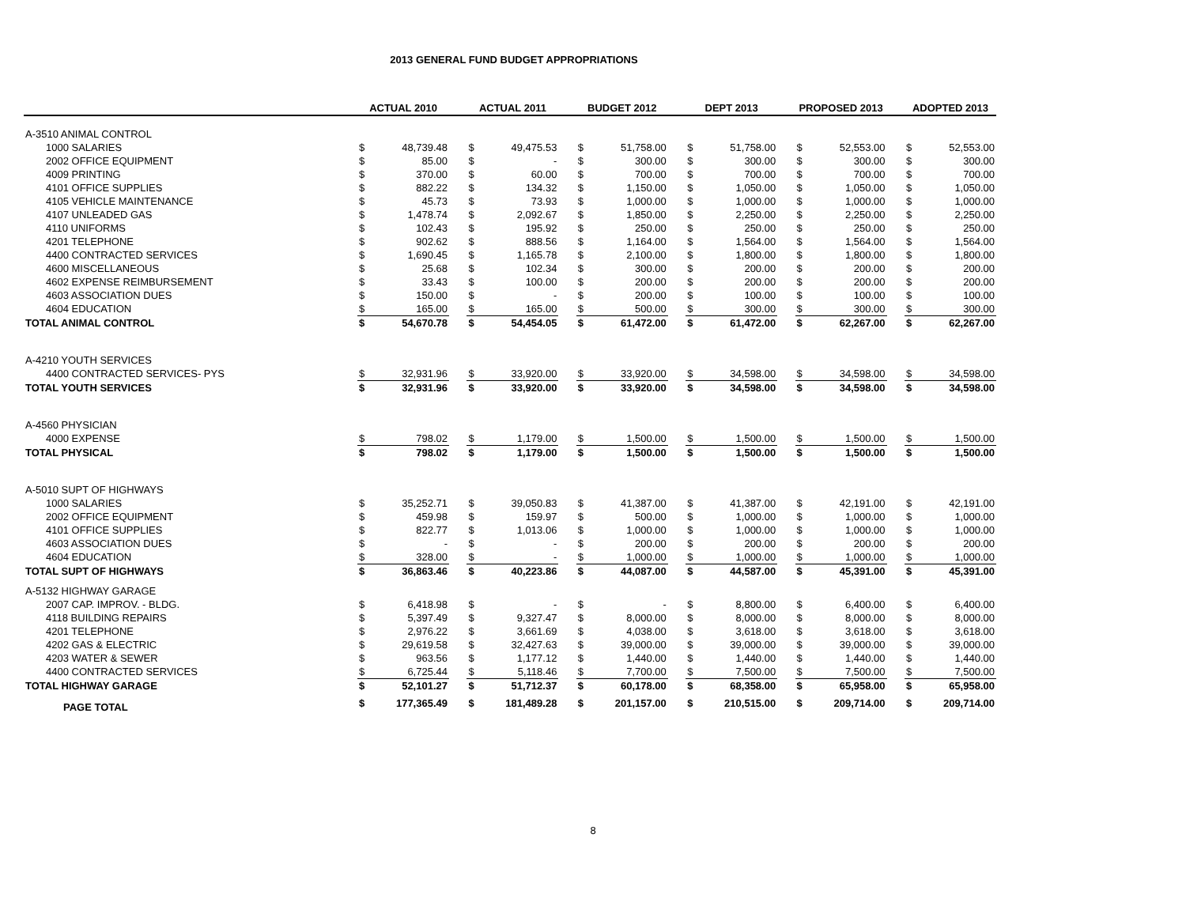2013 GENERAL FUND BUDGET APPROPRIATIONS
| | ACTUAL 2010 | | | ACTUAL 2011 | | | BUDGET 2012 | | | DEPT 2013 | | | PROPOSED 2013 | | | ADOPTED 2013 | |
| --- | --- | --- | --- | --- | --- | --- | --- | --- | --- | --- | --- | --- | --- | --- | --- | --- | --- |
| A-3510 ANIMAL CONTROL | | | | | | | | | | | | | | | | | |
| 1000 SALARIES | $ | 48,739.48 | | $ | 49,475.53 | | $ | 51,758.00 | | $ | 51,758.00 | | $ | 52,553.00 | | $ | 52,553.00 |
| 2002 OFFICE EQUIPMENT | $ | 85.00 | | $ | - | | $ | 300.00 | | $ | 300.00 | | $ | 300.00 | | $ | 300.00 |
| 4009 PRINTING | $ | 370.00 | | $ | 60.00 | | $ | 700.00 | | $ | 700.00 | | $ | 700.00 | | $ | 700.00 |
| 4101 OFFICE SUPPLIES | $ | 882.22 | | $ | 134.32 | | $ | 1,150.00 | | $ | 1,050.00 | | $ | 1,050.00 | | $ | 1,050.00 |
| 4105 VEHICLE MAINTENANCE | $ | 45.73 | | $ | 73.93 | | $ | 1,000.00 | | $ | 1,000.00 | | $ | 1,000.00 | | $ | 1,000.00 |
| 4107 UNLEADED GAS | $ | 1,478.74 | | $ | 2,092.67 | | $ | 1,850.00 | | $ | 2,250.00 | | $ | 2,250.00 | | $ | 2,250.00 |
| 4110 UNIFORMS | $ | 102.43 | | $ | 195.92 | | $ | 250.00 | | $ | 250.00 | | $ | 250.00 | | $ | 250.00 |
| 4201 TELEPHONE | $ | 902.62 | | $ | 888.56 | | $ | 1,164.00 | | $ | 1,564.00 | | $ | 1,564.00 | | $ | 1,564.00 |
| 4400 CONTRACTED SERVICES | $ | 1,690.45 | | $ | 1,165.78 | | $ | 2,100.00 | | $ | 1,800.00 | | $ | 1,800.00 | | $ | 1,800.00 |
| 4600 MISCELLANEOUS | $ | 25.68 | | $ | 102.34 | | $ | 300.00 | | $ | 200.00 | | $ | 200.00 | | $ | 200.00 |
| 4602 EXPENSE REIMBURSEMENT | $ | 33.43 | | $ | 100.00 | | $ | 200.00 | | $ | 200.00 | | $ | 200.00 | | $ | 200.00 |
| 4603 ASSOCIATION DUES | $ | 150.00 | | $ | - | | $ | 200.00 | | $ | 100.00 | | $ | 100.00 | | $ | 100.00 |
| 4604 EDUCATION | $ | 165.00 | | $ | 165.00 | | $ | 500.00 | | $ | 300.00 | | $ | 300.00 | | $ | 300.00 |
| TOTAL ANIMAL CONTROL | $ | 54,670.78 | | $ | 54,454.05 | | $ | 61,472.00 | | $ | 61,472.00 | | $ | 62,267.00 | | $ | 62,267.00 |
| A-4210 YOUTH SERVICES | | | | | | | | | | | | | | | | | |
| 4400 CONTRACTED SERVICES- PYS | $ | 32,931.96 | | $ | 33,920.00 | | $ | 33,920.00 | | $ | 34,598.00 | | $ | 34,598.00 | | $ | 34,598.00 |
| TOTAL YOUTH SERVICES | $ | 32,931.96 | | $ | 33,920.00 | | $ | 33,920.00 | | $ | 34,598.00 | | $ | 34,598.00 | | $ | 34,598.00 |
| A-4560 PHYSICIAN | | | | | | | | | | | | | | | | | |
| 4000 EXPENSE | $ | 798.02 | | $ | 1,179.00 | | $ | 1,500.00 | | $ | 1,500.00 | | $ | 1,500.00 | | $ | 1,500.00 |
| TOTAL PHYSICAL | $ | 798.02 | | $ | 1,179.00 | | $ | 1,500.00 | | $ | 1,500.00 | | $ | 1,500.00 | | $ | 1,500.00 |
| A-5010 SUPT OF HIGHWAYS | | | | | | | | | | | | | | | | | |
| 1000 SALARIES | $ | 35,252.71 | | $ | 39,050.83 | | $ | 41,387.00 | | $ | 41,387.00 | | $ | 42,191.00 | | $ | 42,191.00 |
| 2002 OFFICE EQUIPMENT | $ | 459.98 | | $ | 159.97 | | $ | 500.00 | | $ | 1,000.00 | | $ | 1,000.00 | | $ | 1,000.00 |
| 4101 OFFICE SUPPLIES | $ | 822.77 | | $ | 1,013.06 | | $ | 1,000.00 | | $ | 1,000.00 | | $ | 1,000.00 | | $ | 1,000.00 |
| 4603 ASSOCIATION DUES | $ | - | | $ | - | | $ | 200.00 | | $ | 200.00 | | $ | 200.00 | | $ | 200.00 |
| 4604 EDUCATION | $ | 328.00 | | $ | - | | $ | 1,000.00 | | $ | 1,000.00 | | $ | 1,000.00 | | $ | 1,000.00 |
| TOTAL SUPT OF HIGHWAYS | $ | 36,863.46 | | $ | 40,223.86 | | $ | 44,087.00 | | $ | 44,587.00 | | $ | 45,391.00 | | $ | 45,391.00 |
| A-5132 HIGHWAY GARAGE | | | | | | | | | | | | | | | | | |
| 2007 CAP. IMPROV. - BLDG. | $ | 6,418.98 | | $ | - | | $ | - | | $ | 8,800.00 | | $ | 6,400.00 | | $ | 6,400.00 |
| 4118 BUILDING REPAIRS | $ | 5,397.49 | | $ | 9,327.47 | | $ | 8,000.00 | | $ | 8,000.00 | | $ | 8,000.00 | | $ | 8,000.00 |
| 4201 TELEPHONE | $ | 2,976.22 | | $ | 3,661.69 | | $ | 4,038.00 | | $ | 3,618.00 | | $ | 3,618.00 | | $ | 3,618.00 |
| 4202 GAS & ELECTRIC | $ | 29,619.58 | | $ | 32,427.63 | | $ | 39,000.00 | | $ | 39,000.00 | | $ | 39,000.00 | | $ | 39,000.00 |
| 4203 WATER & SEWER | $ | 963.56 | | $ | 1,177.12 | | $ | 1,440.00 | | $ | 1,440.00 | | $ | 1,440.00 | | $ | 1,440.00 |
| 4400 CONTRACTED SERVICES | $ | 6,725.44 | | $ | 5,118.46 | | $ | 7,700.00 | | $ | 7,500.00 | | $ | 7,500.00 | | $ | 7,500.00 |
| TOTAL HIGHWAY GARAGE | $ | 52,101.27 | | $ | 51,712.37 | | $ | 60,178.00 | | $ | 68,358.00 | | $ | 65,958.00 | | $ | 65,958.00 |
| PAGE TOTAL | $ | 177,365.49 | | $ | 181,489.28 | | $ | 201,157.00 | | $ | 210,515.00 | | $ | 209,714.00 | | $ | 209,714.00 |
8